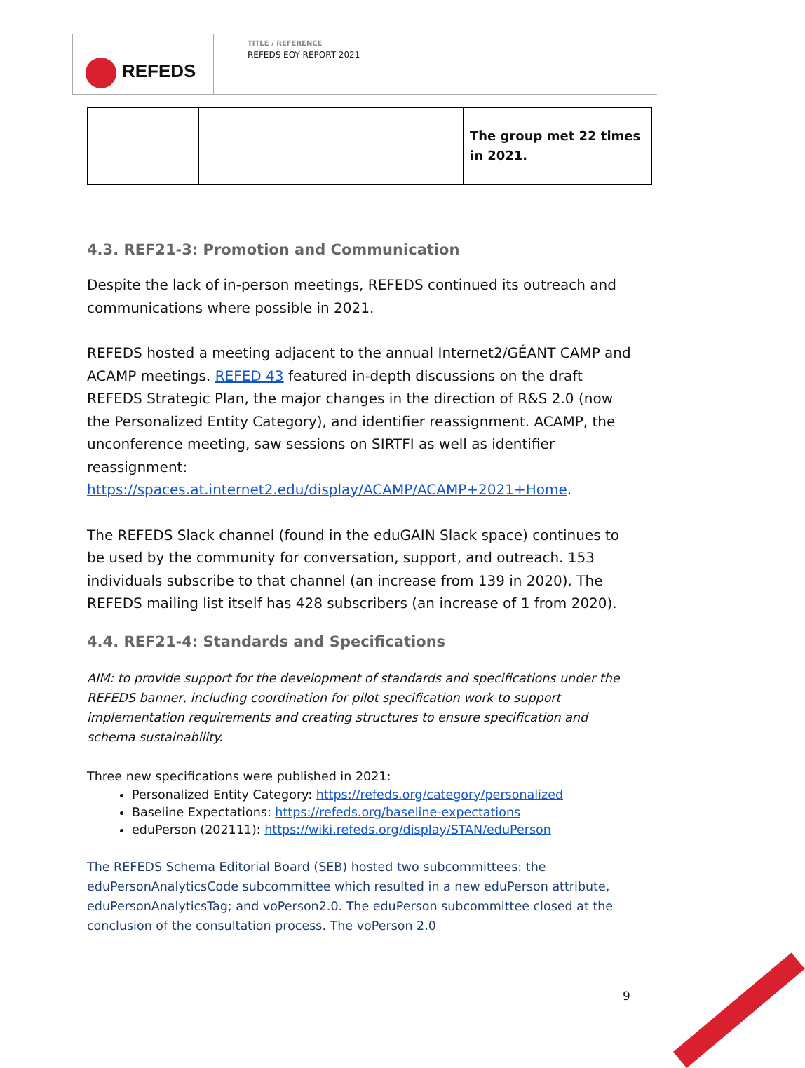REFEDS
TITLE / REFERENCE
REFEDS EOY REPORT 2021
| | | The group met 22 times in 2021. |
4.3. REF21-3: Promotion and Communication
Despite the lack of in-person meetings, REFEDS continued its outreach and communications where possible in 2021.
REFEDS hosted a meeting adjacent to the annual Internet2/GÉANT CAMP and ACAMP meetings. REFED 43 featured in-depth discussions on the draft REFEDS Strategic Plan, the major changes in the direction of R&S 2.0 (now the Personalized Entity Category), and identifier reassignment. ACAMP, the unconference meeting, saw sessions on SIRTFI as well as identifier reassignment: https://spaces.at.internet2.edu/display/ACAMP/ACAMP+2021+Home.
The REFEDS Slack channel (found in the eduGAIN Slack space) continues to be used by the community for conversation, support, and outreach. 153 individuals subscribe to that channel (an increase from 139 in 2020). The REFEDS mailing list itself has 428 subscribers (an increase of 1 from 2020).
4.4. REF21-4: Standards and Specifications
AIM: to provide support for the development of standards and specifications under the REFEDS banner, including coordination for pilot specification work to support implementation requirements and creating structures to ensure specification and schema sustainability.
Three new specifications were published in 2021:
Personalized Entity Category: https://refeds.org/category/personalized
Baseline Expectations: https://refeds.org/baseline-expectations
eduPerson (202111): https://wiki.refeds.org/display/STAN/eduPerson
The REFEDS Schema Editorial Board (SEB) hosted two subcommittees: the eduPersonAnalyticsCode subcommittee which resulted in a new eduPerson attribute, eduPersonAnalyticsTag; and voPerson2.0. The eduPerson subcommittee closed at the conclusion of the consultation process. The voPerson 2.0
9